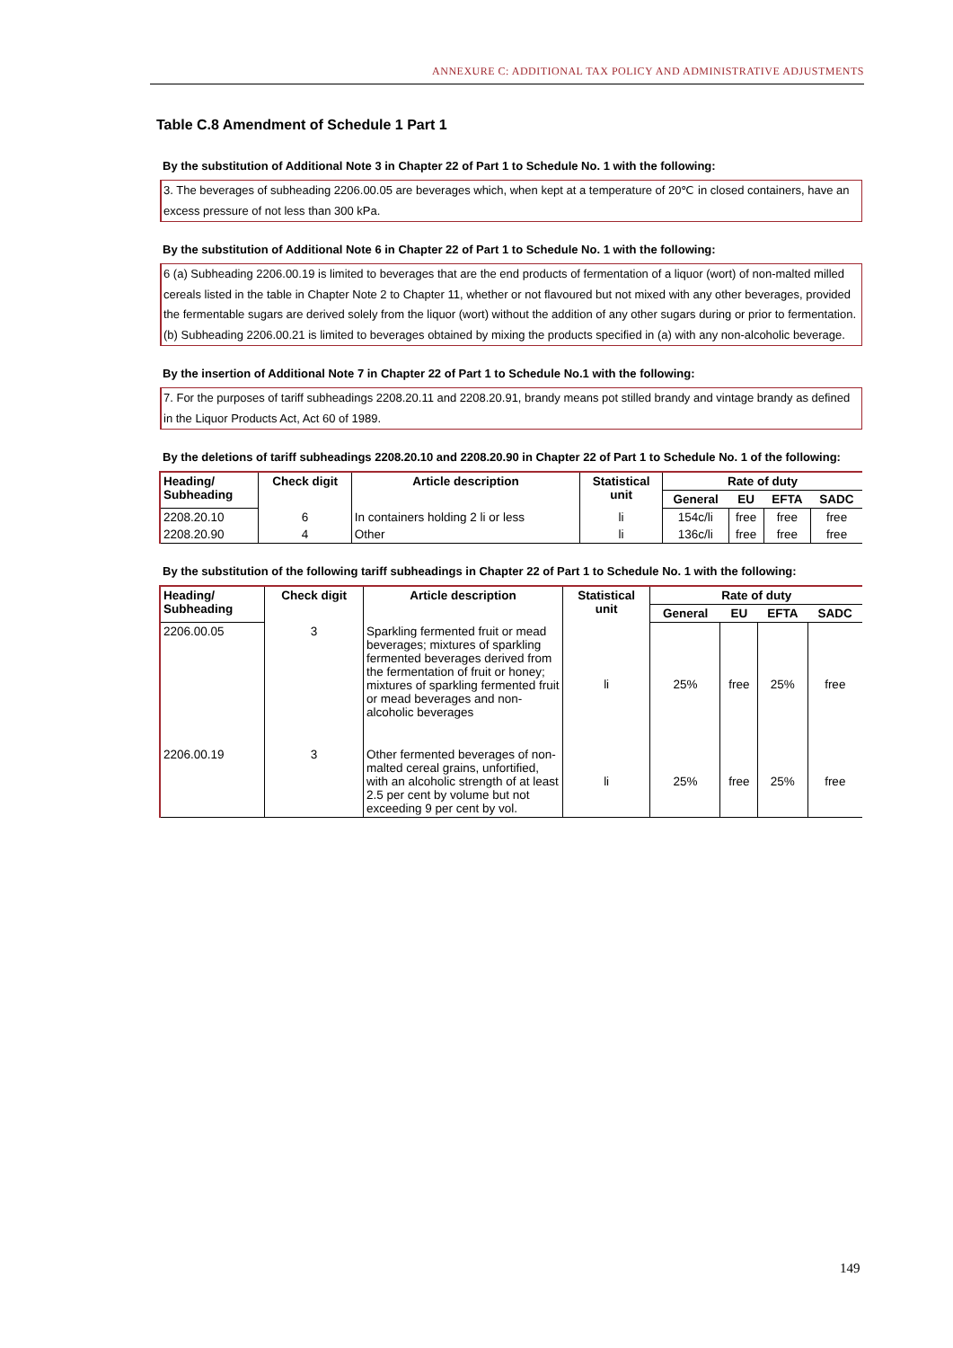ANNEXURE C: ADDITIONAL TAX POLICY AND ADMINISTRATIVE ADJUSTMENTS
Table C.8 Amendment of Schedule 1 Part 1
By the substitution of Additional Note 3 in Chapter 22 of Part 1 to Schedule No. 1 with the following:
3. The beverages of subheading 2206.00.05 are beverages which, when kept at a temperature of 20℃ in closed containers, have an excess pressure of not less than 300 kPa.
By the substitution of Additional Note 6 in Chapter 22 of Part 1 to Schedule No. 1 with the following:
6 (a) Subheading 2206.00.19 is limited to beverages that are the end products of fermentation of a liquor (wort) of non-malted milled cereals listed in the table in Chapter Note 2 to Chapter 11, whether or not flavoured but not mixed with any other beverages, provided the fermentable sugars are derived solely from the liquor (wort) without the addition of any other sugars during or prior to fermentation.
(b) Subheading 2206.00.21 is limited to beverages obtained by mixing the products specified in (a) with any non-alcoholic beverage.
By the insertion of Additional Note 7 in Chapter 22 of Part 1 to Schedule No.1 with the following:
7. For the purposes of tariff subheadings 2208.20.11 and 2208.20.91, brandy means pot stilled brandy and vintage brandy as defined in the Liquor Products Act, Act 60 of 1989.
By the deletions of tariff subheadings 2208.20.10 and 2208.20.90 in Chapter 22 of Part 1 to Schedule No. 1 of the following:
| Heading/ Subheading | Check digit | Article description | Statistical unit | Rate of duty | | | |
| --- | --- | --- | --- | --- | --- | --- | --- |
| | | | | General | EU | EFTA | SADC |
| 2208.20.10 | 6 | In containers holding 2 li or less | li | 154c/li | free | free | free |
| 2208.20.90 | 4 | Other | li | 136c/li | free | free | free |
By the substitution of the following tariff subheadings in Chapter 22 of Part 1 to Schedule No. 1 with the following:
| Heading/ Subheading | Check digit | Article description | Statistical unit | Rate of duty | | | |
| --- | --- | --- | --- | --- | --- | --- | --- |
| | | | | General | EU | EFTA | SADC |
| 2206.00.05 | 3 | Sparkling fermented fruit or mead beverages; mixtures of sparkling fermented beverages derived from the fermentation of fruit or honey; mixtures of sparkling fermented fruit or mead beverages and non-alcoholic beverages | li | 25% | free | 25% | free |
| 2206.00.19 | 3 | Other fermented beverages of non-malted cereal grains, unfortified, with an alcoholic strength of at least 2.5 per cent by volume but not exceeding 9 per cent by vol. | li | 25% | free | 25% | free |
149